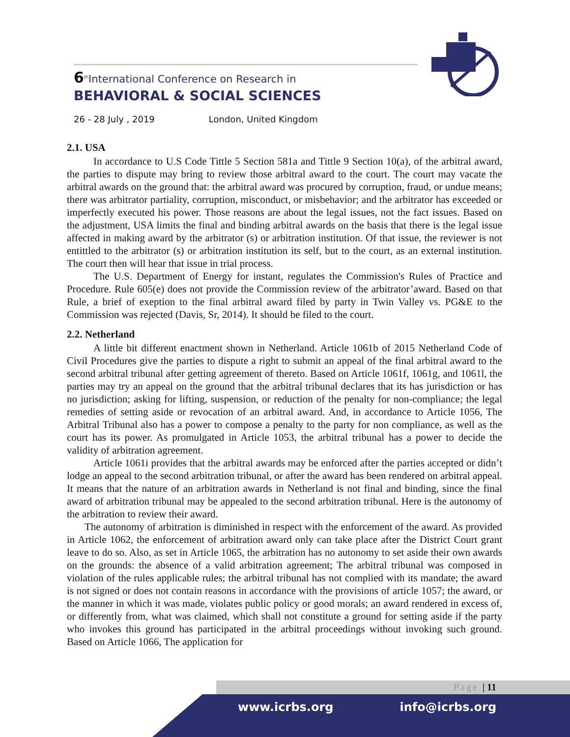6<sup>th</sup>International Conference on Research in
BEHAVIORAL & SOCIAL SCIENCES
26 - 28 July , 2019 London, United Kingdom
2.1. USA
In accordance to U.S Code Tittle 5 Section 581a and Tittle 9 Section 10(a), of the arbitral award, the parties to dispute may bring to review those arbitral award to the court. The court may vacate the arbitral awards on the ground that: the arbitral award was procured by corruption, fraud, or undue means; there was arbitrator partiality, corruption, misconduct, or misbehavior; and the arbitrator has exceeded or imperfectly executed his power. Those reasons are about the legal issues, not the fact issues. Based on the adjustment, USA limits the final and binding arbitral awards on the basis that there is the legal issue affected in making award by the arbitrator (s) or arbitration institution. Of that issue, the reviewer is not entittled to the arbitrator (s) or arbitration institution its self, but to the court, as an external institution. The court then will hear that issue in trial process.
The U.S. Department of Energy for instant, regulates the Commission's Rules of Practice and Procedure. Rule 605(e) does not provide the Commission review of the arbitrator’award. Based on that Rule, a brief of exeption to the final arbitral award filed by party in Twin Valley vs. PG&E to the Commission was rejected (Davis, Sr, 2014). It should be filed to the court.
2.2. Netherland
A little bit different enactment shown in Netherland. Article 1061b of 2015 Netherland Code of Civil Procedures give the parties to dispute a right to submit an appeal of the final arbitral award to the second arbitral tribunal after getting agreement of thereto. Based on Article 1061f, 1061g, and 1061l, the parties may try an appeal on the ground that the arbitral tribunal declares that its has jurisdiction or has no jurisdiction; asking for lifting, suspension, or reduction of the penalty for non-compliance; the legal remedies of setting aside or revocation of an arbitral award. And, in accordance to Article 1056, The Arbitral Tribunal also has a power to compose a penalty to the party for non compliance, as well as the court has its power. As promulgated in Article 1053, the arbitral tribunal has a power to decide the validity of arbitration agreement.
Article 1061i provides that the arbitral awards may be enforced after the parties accepted or didn’t lodge an appeal to the second arbitration tribunal, or after the award has been rendered on arbitral appeal. It means that the nature of an arbitration awards in Netherland is not final and binding, since the final award of arbitration tribunal may be appealed to the second arbitration tribunal. Here is the autonomy of the arbitration to review their award.
The autonomy of arbitration is diminished in respect with the enforcement of the award. As provided in Article 1062, the enforcement of arbitration award only can take place after the District Court grant leave to do so. Also, as set in Article 1065, the arbitration has no autonomy to set aside their own awards on the grounds: the absence of a valid arbitration agreement; The arbitral tribunal was composed in violation of the rules applicable rules; the arbitral tribunal has not complied with its mandate; the award is not signed or does not contain reasons in accordance with the provisions of article 1057; the award, or the manner in which it was made, violates public policy or good morals; an award rendered in excess of, or differently from, what was claimed, which shall not constitute a ground for setting aside if the party who invokes this ground has participated in the arbitral proceedings without invoking such ground. Based on Article 1066, The application for
Page | 11
www.icrbs.org info@icrbs.org